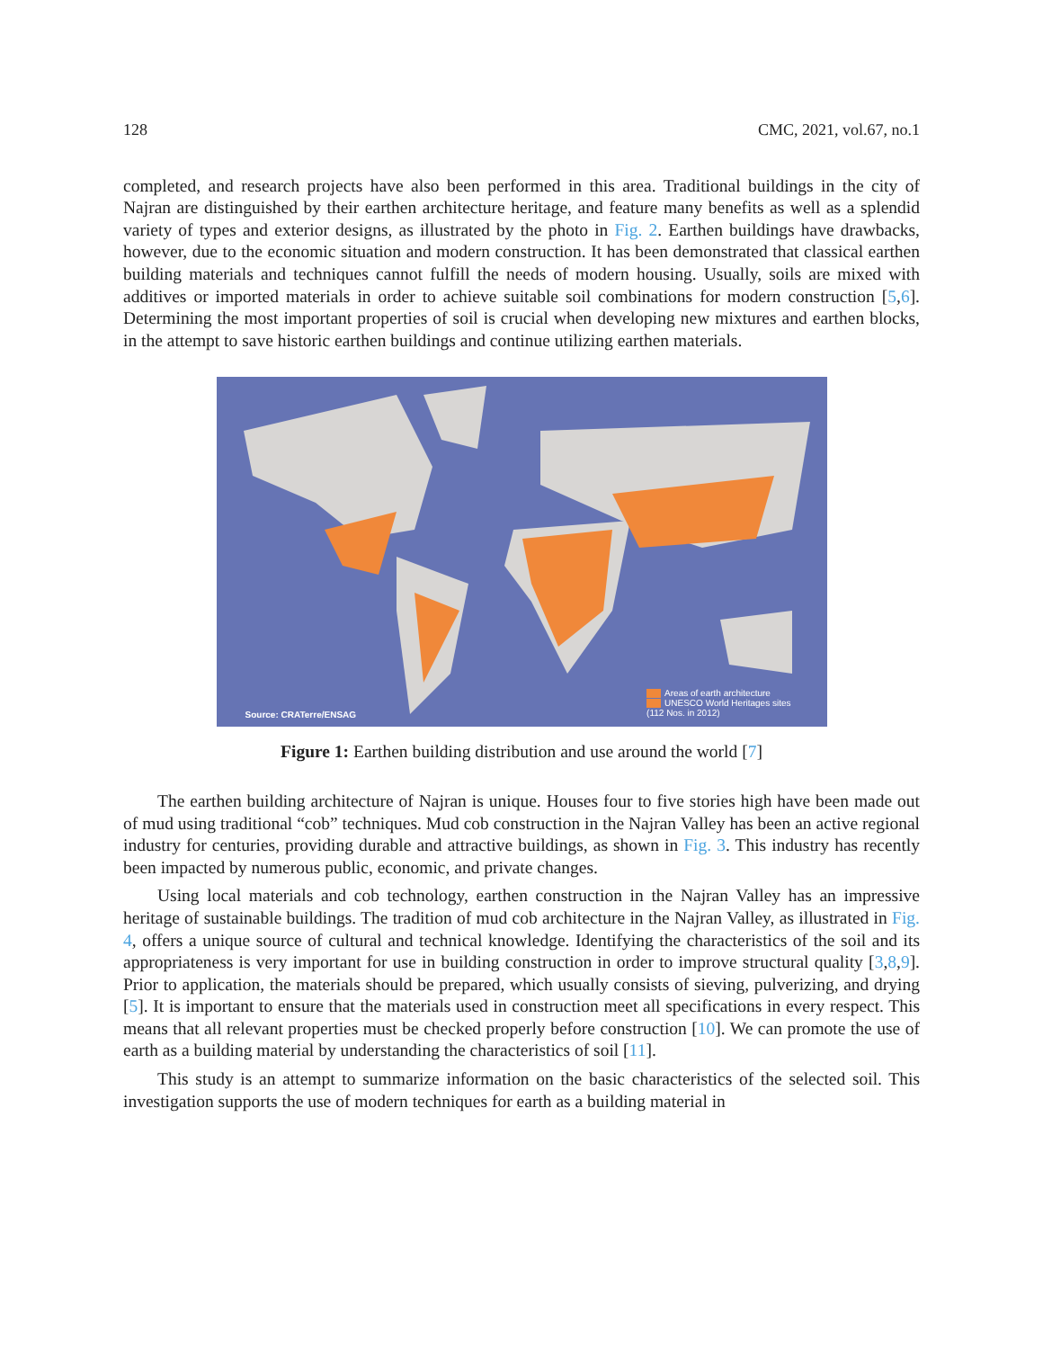128 CMC, 2021, vol.67, no.1
completed, and research projects have also been performed in this area. Traditional buildings in the city of Najran are distinguished by their earthen architecture heritage, and feature many benefits as well as a splendid variety of types and exterior designs, as illustrated by the photo in Fig. 2. Earthen buildings have drawbacks, however, due to the economic situation and modern construction. It has been demonstrated that classical earthen building materials and techniques cannot fulfill the needs of modern housing. Usually, soils are mixed with additives or imported materials in order to achieve suitable soil combinations for modern construction [5,6]. Determining the most important properties of soil is crucial when developing new mixtures and earthen blocks, in the attempt to save historic earthen buildings and continue utilizing earthen materials.
Source: CRATerre/ENSAG
Areas of earth architecture
UNESCO World Heritages sites
(112 Nos. in 2012)
Figure 1: Earthen building distribution and use around the world [7]
The earthen building architecture of Najran is unique. Houses four to five stories high have been made out of mud using traditional “cob” techniques. Mud cob construction in the Najran Valley has been an active regional industry for centuries, providing durable and attractive buildings, as shown in Fig. 3. This industry has recently been impacted by numerous public, economic, and private changes.
Using local materials and cob technology, earthen construction in the Najran Valley has an impressive heritage of sustainable buildings. The tradition of mud cob architecture in the Najran Valley, as illustrated in Fig. 4, offers a unique source of cultural and technical knowledge. Identifying the characteristics of the soil and its appropriateness is very important for use in building construction in order to improve structural quality [3,8,9]. Prior to application, the materials should be prepared, which usually consists of sieving, pulverizing, and drying [5]. It is important to ensure that the materials used in construction meet all specifications in every respect. This means that all relevant properties must be checked properly before construction [10]. We can promote the use of earth as a building material by understanding the characteristics of soil [11].
This study is an attempt to summarize information on the basic characteristics of the selected soil. This investigation supports the use of modern techniques for earth as a building material in